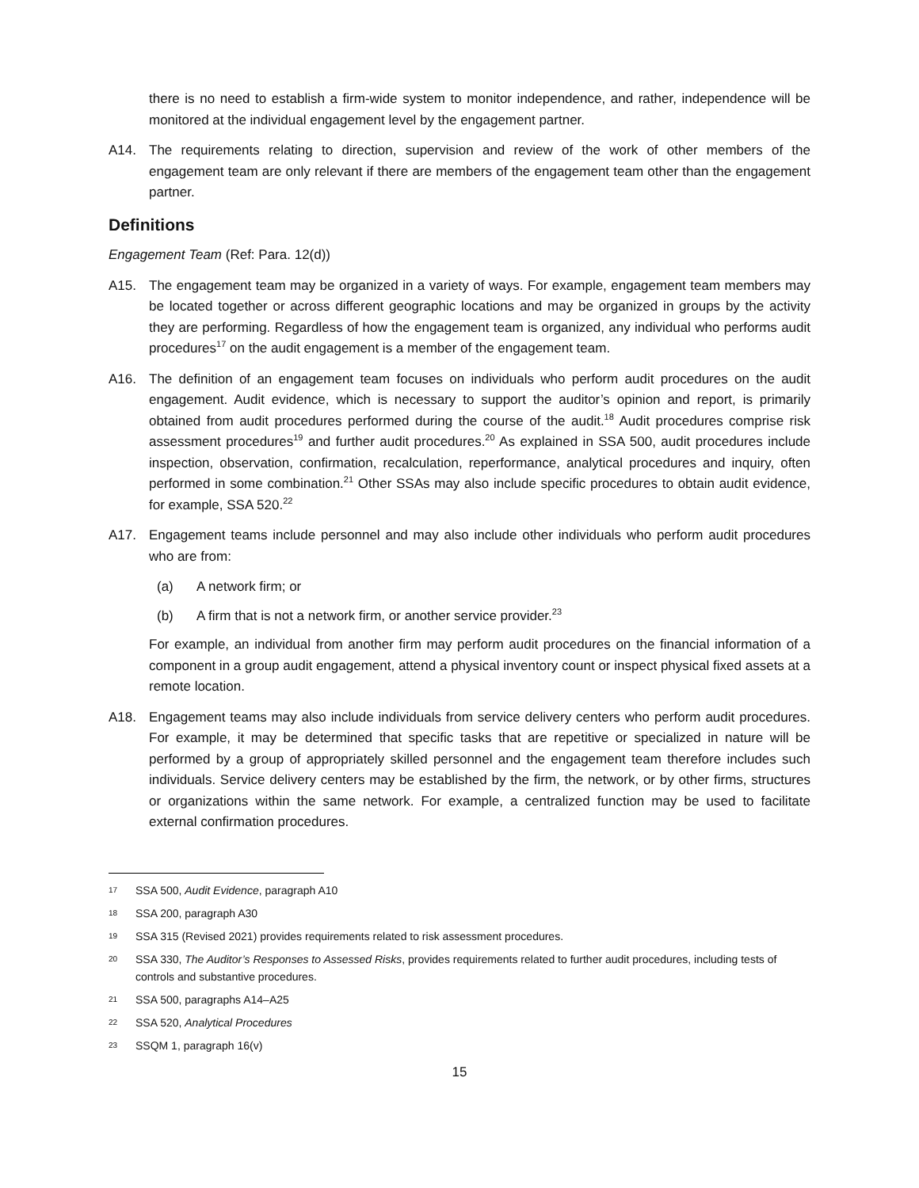there is no need to establish a firm-wide system to monitor independence, and rather, independence will be monitored at the individual engagement level by the engagement partner.
A14. The requirements relating to direction, supervision and review of the work of other members of the engagement team are only relevant if there are members of the engagement team other than the engagement partner.
Definitions
Engagement Team (Ref: Para. 12(d))
A15. The engagement team may be organized in a variety of ways. For example, engagement team members may be located together or across different geographic locations and may be organized in groups by the activity they are performing. Regardless of how the engagement team is organized, any individual who performs audit procedures<sup>17</sup> on the audit engagement is a member of the engagement team.
A16. The definition of an engagement team focuses on individuals who perform audit procedures on the audit engagement. Audit evidence, which is necessary to support the auditor’s opinion and report, is primarily obtained from audit procedures performed during the course of the audit.<sup>18</sup> Audit procedures comprise risk assessment procedures<sup>19</sup> and further audit procedures.<sup>20</sup> As explained in SSA 500, audit procedures include inspection, observation, confirmation, recalculation, reperformance, analytical procedures and inquiry, often performed in some combination.<sup>21</sup> Other SSAs may also include specific procedures to obtain audit evidence, for example, SSA 520.<sup>22</sup>
A17. Engagement teams include personnel and may also include other individuals who perform audit procedures who are from:
(a) A network firm; or
(b) A firm that is not a network firm, or another service provider.<sup>23</sup>
For example, an individual from another firm may perform audit procedures on the financial information of a component in a group audit engagement, attend a physical inventory count or inspect physical fixed assets at a remote location.
A18. Engagement teams may also include individuals from service delivery centers who perform audit procedures. For example, it may be determined that specific tasks that are repetitive or specialized in nature will be performed by a group of appropriately skilled personnel and the engagement team therefore includes such individuals. Service delivery centers may be established by the firm, the network, or by other firms, structures or organizations within the same network. For example, a centralized function may be used to facilitate external confirmation procedures.
17
SSA 500, Audit Evidence, paragraph A10
18
SSA 200, paragraph A30
19
SSA 315 (Revised 2021) provides requirements related to risk assessment procedures.
20
SSA 330, The Auditor’s Responses to Assessed Risks, provides requirements related to further audit procedures, including tests of controls and substantive procedures.
21
SSA 500, paragraphs A14–A25
22
SSA 520, Analytical Procedures
23
SSQM 1, paragraph 16(v)
15